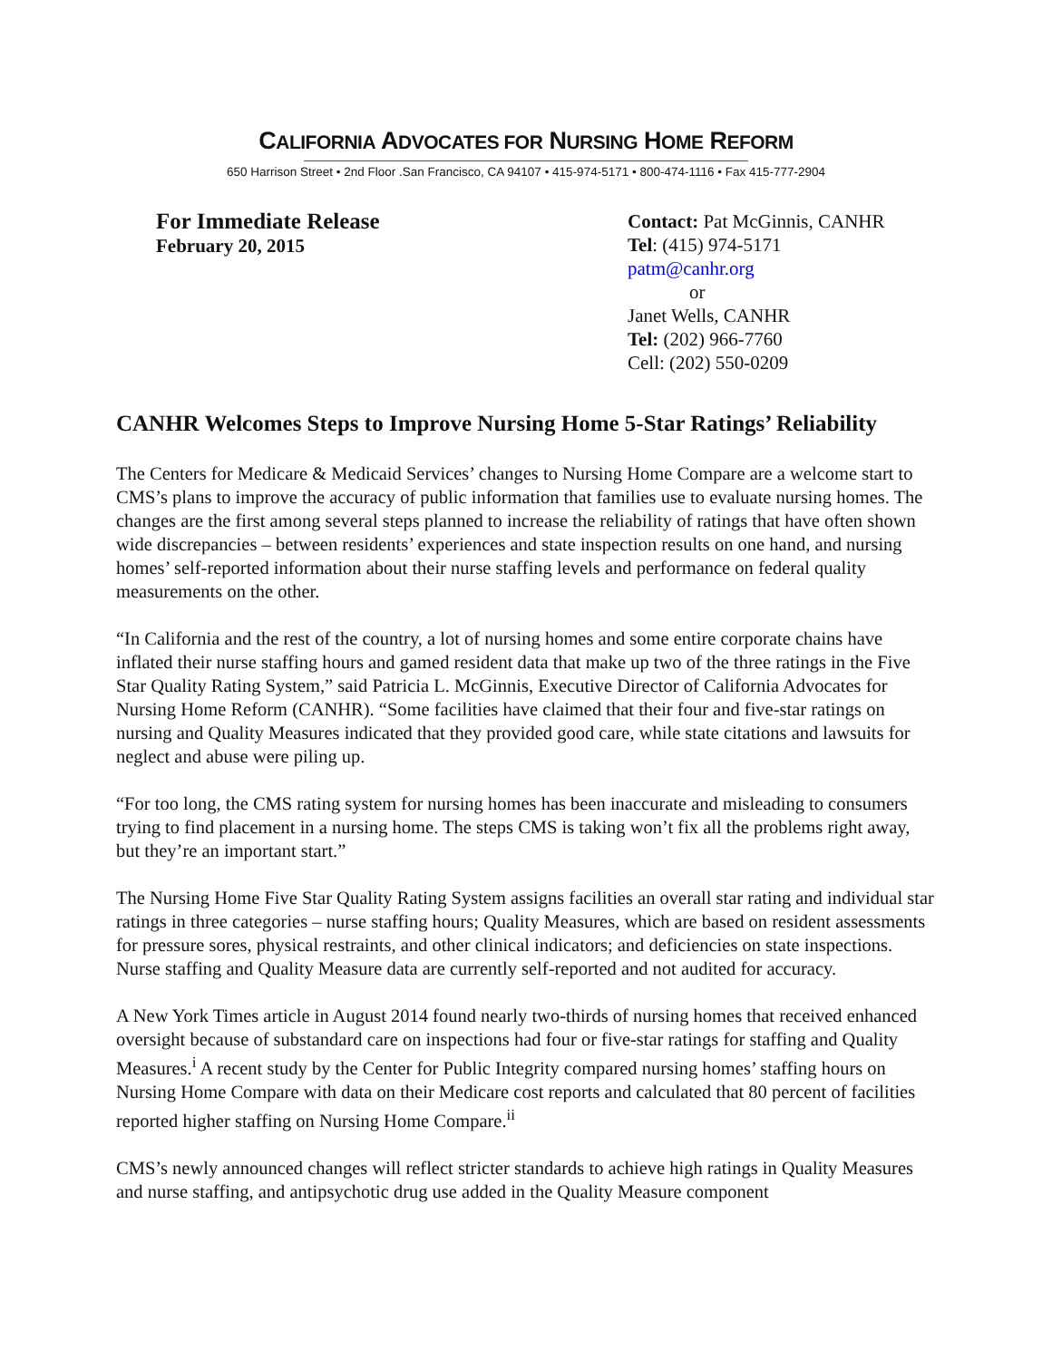CALIFORNIA ADVOCATES FOR NURSING HOME REFORM
650 Harrison Street • 2nd Floor .San Francisco, CA 94107 • 415-974-5171 • 800-474-1116 • Fax 415-777-2904
For Immediate Release
February 20, 2015
Contact: Pat McGinnis, CANHR
Tel: (415) 974-5171
patm@canhr.org
or
Janet Wells, CANHR
Tel: (202) 966-7760
Cell: (202) 550-0209
CANHR Welcomes Steps to Improve Nursing Home 5-Star Ratings’ Reliability
The Centers for Medicare & Medicaid Services’ changes to Nursing Home Compare are a welcome start to CMS’s plans to improve the accuracy of public information that families use to evaluate nursing homes. The changes are the first among several steps planned to increase the reliability of ratings that have often shown wide discrepancies – between residents’ experiences and state inspection results on one hand, and nursing homes’ self-reported information about their nurse staffing levels and performance on federal quality measurements on the other.
“In California and the rest of the country, a lot of nursing homes and some entire corporate chains have inflated their nurse staffing hours and gamed resident data that make up two of the three ratings in the Five Star Quality Rating System,” said Patricia L. McGinnis, Executive Director of California Advocates for Nursing Home Reform (CANHR). “Some facilities have claimed that their four and five-star ratings on nursing and Quality Measures indicated that they provided good care, while state citations and lawsuits for neglect and abuse were piling up.
“For too long, the CMS rating system for nursing homes has been inaccurate and misleading to consumers trying to find placement in a nursing home. The steps CMS is taking won’t fix all the problems right away, but they’re an important start.”
The Nursing Home Five Star Quality Rating System assigns facilities an overall star rating and individual star ratings in three categories – nurse staffing hours; Quality Measures, which are based on resident assessments for pressure sores, physical restraints, and other clinical indicators; and deficiencies on state inspections. Nurse staffing and Quality Measure data are currently self-reported and not audited for accuracy.
A New York Times article in August 2014 found nearly two-thirds of nursing homes that received enhanced oversight because of substandard care on inspections had four or five-star ratings for staffing and Quality Measures.<sup>i</sup> A recent study by the Center for Public Integrity compared nursing homes’ staffing hours on Nursing Home Compare with data on their Medicare cost reports and calculated that 80 percent of facilities reported higher staffing on Nursing Home Compare.<sup>ii</sup>
CMS’s newly announced changes will reflect stricter standards to achieve high ratings in Quality Measures and nurse staffing, and antipsychotic drug use added in the Quality Measure component